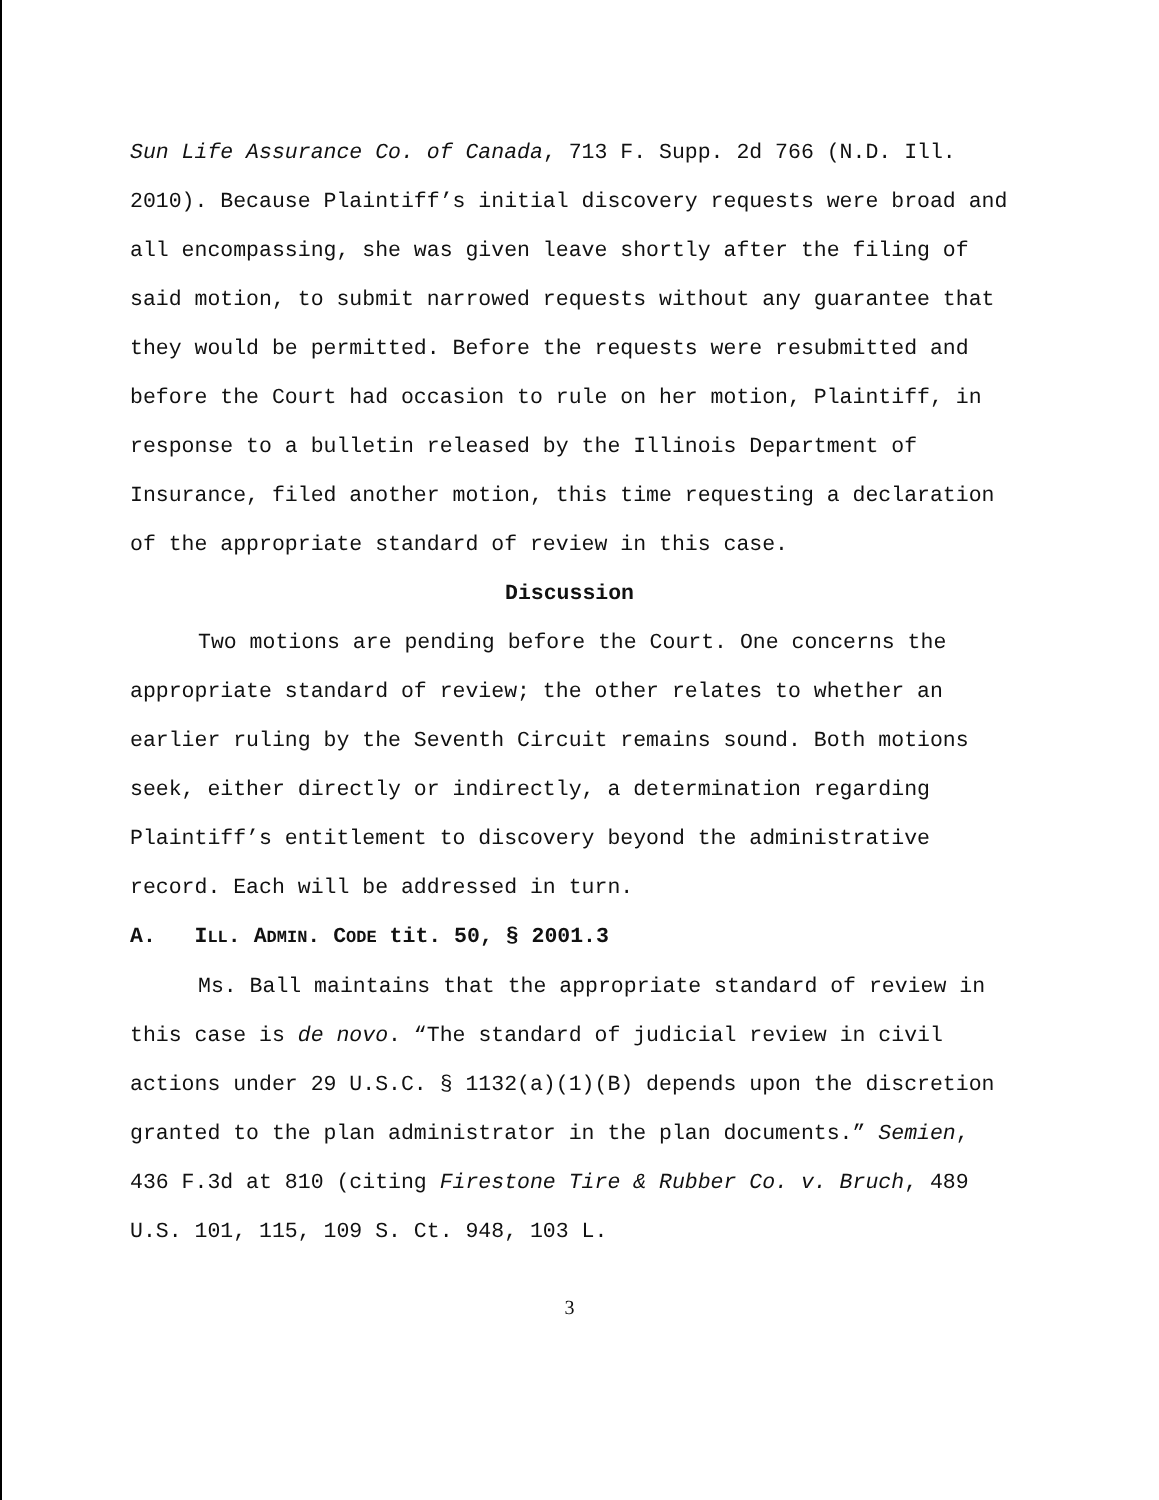Sun Life Assurance Co. of Canada, 713 F. Supp. 2d 766 (N.D. Ill. 2010). Because Plaintiff’s initial discovery requests were broad and all encompassing, she was given leave shortly after the filing of said motion, to submit narrowed requests without any guarantee that they would be permitted. Before the requests were resubmitted and before the Court had occasion to rule on her motion, Plaintiff, in response to a bulletin released by the Illinois Department of Insurance, filed another motion, this time requesting a declaration of the appropriate standard of review in this case.
Discussion
Two motions are pending before the Court. One concerns the appropriate standard of review; the other relates to whether an earlier ruling by the Seventh Circuit remains sound. Both motions seek, either directly or indirectly, a determination regarding Plaintiff’s entitlement to discovery beyond the administrative record. Each will be addressed in turn.
A. ILL. ADMIN. CODE tit. 50, § 2001.3
Ms. Ball maintains that the appropriate standard of review in this case is de novo. “The standard of judicial review in civil actions under 29 U.S.C. § 1132(a)(1)(B) depends upon the discretion granted to the plan administrator in the plan documents.” Semien, 436 F.3d at 810 (citing Firestone Tire & Rubber Co. v. Bruch, 489 U.S. 101, 115, 109 S. Ct. 948, 103 L.
3